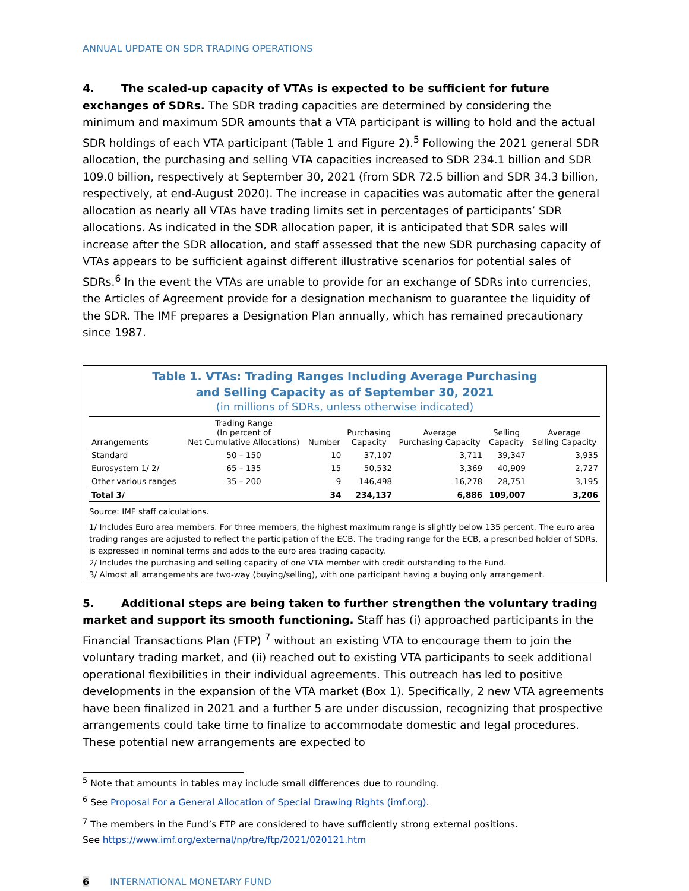ANNUAL UPDATE ON SDR TRADING OPERATIONS
4. The scaled-up capacity of VTAs is expected to be sufficient for future exchanges of SDRs. The SDR trading capacities are determined by considering the minimum and maximum SDR amounts that a VTA participant is willing to hold and the actual SDR holdings of each VTA participant (Table 1 and Figure 2).<sup>5</sup> Following the 2021 general SDR allocation, the purchasing and selling VTA capacities increased to SDR 234.1 billion and SDR 109.0 billion, respectively at September 30, 2021 (from SDR 72.5 billion and SDR 34.3 billion, respectively, at end-August 2020). The increase in capacities was automatic after the general allocation as nearly all VTAs have trading limits set in percentages of participants’ SDR allocations. As indicated in the SDR allocation paper, it is anticipated that SDR sales will increase after the SDR allocation, and staff assessed that the new SDR purchasing capacity of VTAs appears to be sufficient against different illustrative scenarios for potential sales of SDRs.<sup>6</sup> In the event the VTAs are unable to provide for an exchange of SDRs into currencies, the Articles of Agreement provide for a designation mechanism to guarantee the liquidity of the SDR. The IMF prepares a Designation Plan annually, which has remained precautionary since 1987.
Table 1. VTAs: Trading Ranges Including Average Purchasing
and Selling Capacity as of September 30, 2021
(in millions of SDRs, unless otherwise indicated)
| Arrangements | Trading Range (In percent of Net Cumulative Allocations) | Number | Purchasing Capacity | Average Purchasing Capacity | Selling Capacity | Average Selling Capacity |
| --- | --- | --- | --- | --- | --- | --- |
| Standard | 50 – 150 | 10 | 37,107 | 3,711 | 39,347 | 3,935 |
| Eurosystem 1/ 2/ | 65 – 135 | 15 | 50,532 | 3,369 | 40,909 | 2,727 |
| Other various ranges | 35 – 200 | 9 | 146,498 | 16,278 | 28,751 | 3,195 |
| Total 3/ | | 34 | 234,137 | 6,886 | 109,007 | 3,206 |
Source: IMF staff calculations.
1/ Includes Euro area members. For three members, the highest maximum range is slightly below 135 percent. The euro area trading ranges are adjusted to reflect the participation of the ECB. The trading range for the ECB, a prescribed holder of SDRs, is expressed in nominal terms and adds to the euro area trading capacity.
2/ Includes the purchasing and selling capacity of one VTA member with credit outstanding to the Fund.
3/ Almost all arrangements are two-way (buying/selling), with one participant having a buying only arrangement.
5. Additional steps are being taken to further strengthen the voluntary trading market and support its smooth functioning. Staff has (i) approached participants in the Financial Transactions Plan (FTP) <sup>7</sup> without an existing VTA to encourage them to join the voluntary trading market, and (ii) reached out to existing VTA participants to seek additional operational flexibilities in their individual agreements. This outreach has led to positive developments in the expansion of the VTA market (Box 1). Specifically, 2 new VTA agreements have been finalized in 2021 and a further 5 are under discussion, recognizing that prospective arrangements could take time to finalize to accommodate domestic and legal procedures. These potential new arrangements are expected to
<sup>5</sup> Note that amounts in tables may include small differences due to rounding.
<sup>6</sup> See Proposal For a General Allocation of Special Drawing Rights (imf.org).
<sup>7</sup> The members in the Fund’s FTP are considered to have sufficiently strong external positions.
See https://www.imf.org/external/np/tre/ftp/2021/020121.htm
6 INTERNATIONAL MONETARY FUND